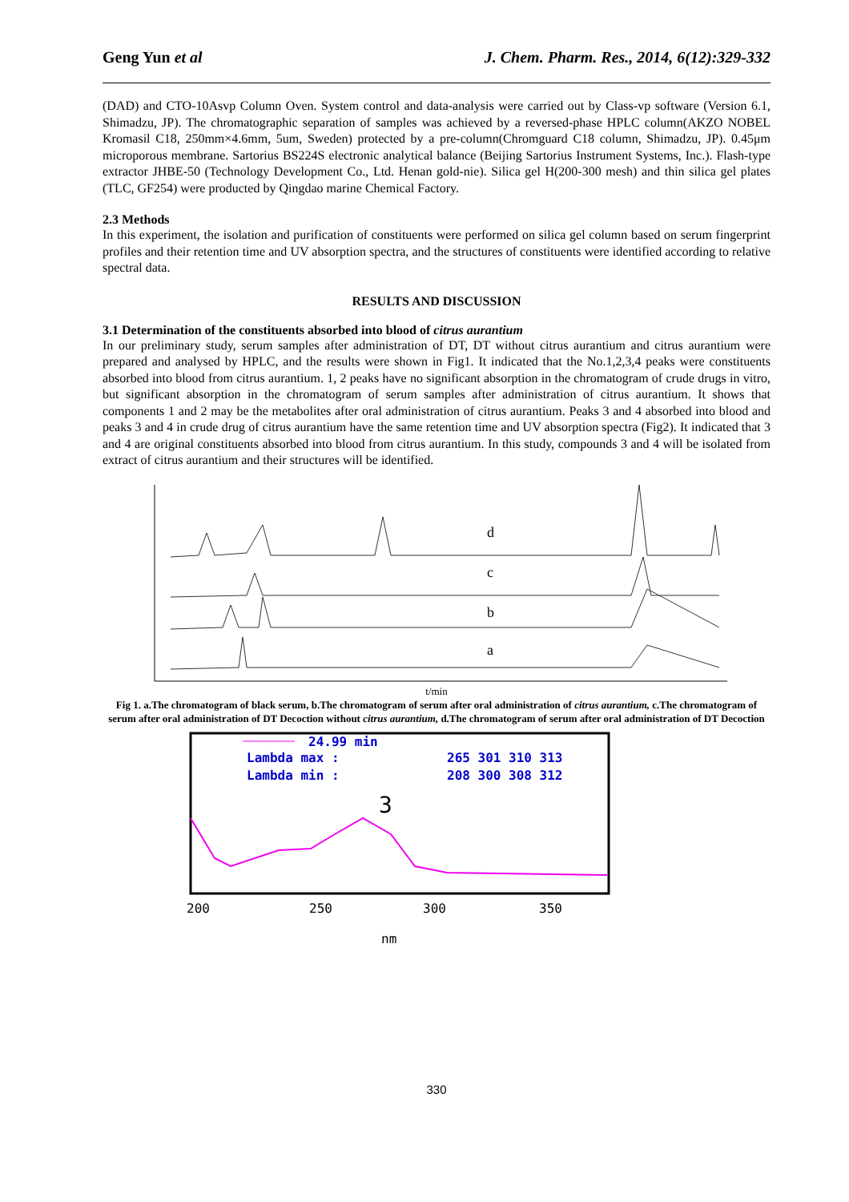Geng Yun et al J. Chem. Pharm. Res., 2014, 6(12):329-332
(DAD) and CTO-10Asvp Column Oven. System control and data-analysis were carried out by Class-vp software (Version 6.1, Shimadzu, JP). The chromatographic separation of samples was achieved by a reversed-phase HPLC column(AKZO NOBEL Kromasil C18, 250mm×4.6mm, 5um, Sweden) protected by a pre-column(Chromguard C18 column, Shimadzu, JP). 0.45μm microporous membrane. Sartorius BS224S electronic analytical balance (Beijing Sartorius Instrument Systems, Inc.). Flash-type extractor JHBE-50 (Technology Development Co., Ltd. Henan gold-nie). Silica gel H(200-300 mesh) and thin silica gel plates (TLC, GF254) were producted by Qingdao marine Chemical Factory.
2.3 Methods
In this experiment, the isolation and purification of constituents were performed on silica gel column based on serum fingerprint profiles and their retention time and UV absorption spectra, and the structures of constituents were identified according to relative spectral data.
RESULTS AND DISCUSSION
3.1 Determination of the constituents absorbed into blood of citrus aurantium
In our preliminary study, serum samples after administration of DT, DT without citrus aurantium and citrus aurantium were prepared and analysed by HPLC, and the results were shown in Fig1. It indicated that the No.1,2,3,4 peaks were constituents absorbed into blood from citrus aurantium. 1, 2 peaks have no significant absorption in the chromatogram of crude drugs in vitro, but significant absorption in the chromatogram of serum samples after administration of citrus aurantium. It shows that components 1 and 2 may be the metabolites after oral administration of citrus aurantium. Peaks 3 and 4 absorbed into blood and peaks 3 and 4 in crude drug of citrus aurantium have the same retention time and UV absorption spectra (Fig2). It indicated that 3 and 4 are original constituents absorbed into blood from citrus aurantium. In this study, compounds 3 and 4 will be isolated from extract of citrus aurantium and their structures will be identified.
d
c
b
a
t/min
Fig 1. a.The chromatogram of black serum, b.The chromatogram of serum after oral administration of citrus aurantium, c.The chromatogram of serum after oral administration of DT Decoction without citrus aurantium, d.The chromatogram of serum after oral administration of DT Decoction
24.99 min
Lambda max :
265 301 310 313
Lambda min :
208 300 308 312
3
200
250
300
350
nm
330